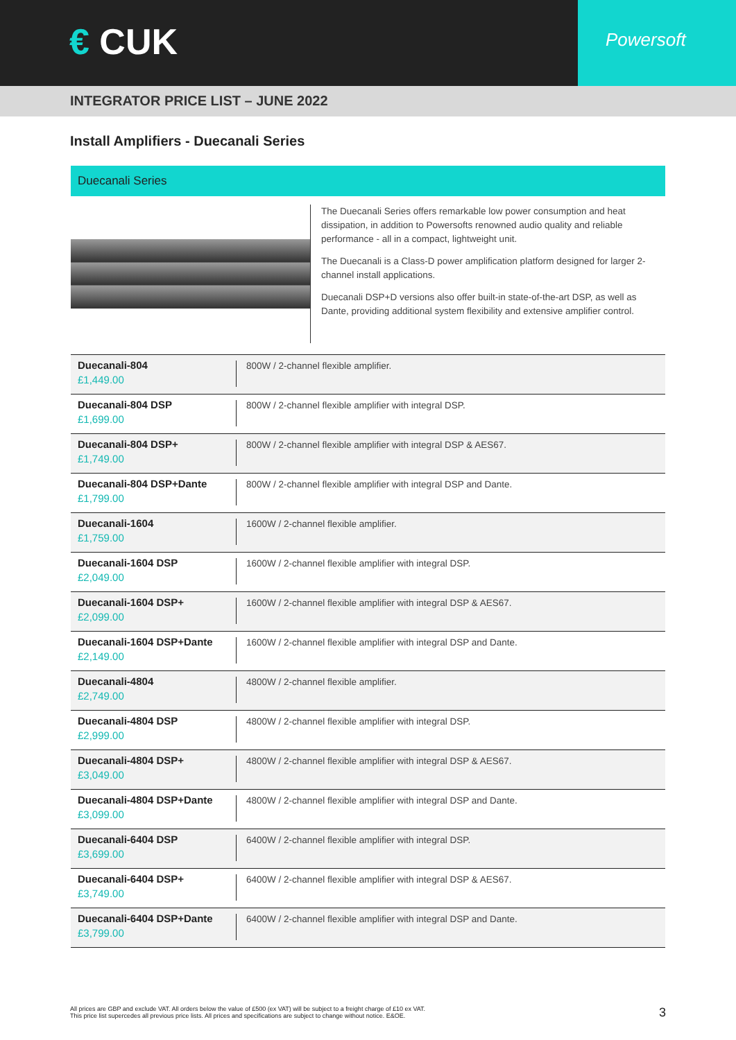€ CUK
Powersoft
INTEGRATOR PRICE LIST – JUNE 2022
Install Amplifiers - Duecanali Series
Duecanali Series
The Duecanali Series offers remarkable low power consumption and heat dissipation, in addition to Powersofts renowned audio quality and reliable performance - all in a compact, lightweight unit.
The Duecanali is a Class-D power amplification platform designed for larger 2-channel install applications.
Duecanali DSP+D versions also offer built-in state-of-the-art DSP, as well as Dante, providing additional system flexibility and extensive amplifier control.
| Duecanali-804 £1,449.00 | 800W / 2-channel flexible amplifier. |
| Duecanali-804 DSP £1,699.00 | 800W / 2-channel flexible amplifier with integral DSP. |
| Duecanali-804 DSP+ £1,749.00 | 800W / 2-channel flexible amplifier with integral DSP & AES67. |
| Duecanali-804 DSP+Dante £1,799.00 | 800W / 2-channel flexible amplifier with integral DSP and Dante. |
| Duecanali-1604 £1,759.00 | 1600W / 2-channel flexible amplifier. |
| Duecanali-1604 DSP £2,049.00 | 1600W / 2-channel flexible amplifier with integral DSP. |
| Duecanali-1604 DSP+ £2,099.00 | 1600W / 2-channel flexible amplifier with integral DSP & AES67. |
| Duecanali-1604 DSP+Dante £2,149.00 | 1600W / 2-channel flexible amplifier with integral DSP and Dante. |
| Duecanali-4804 £2,749.00 | 4800W / 2-channel flexible amplifier. |
| Duecanali-4804 DSP £2,999.00 | 4800W / 2-channel flexible amplifier with integral DSP. |
| Duecanali-4804 DSP+ £3,049.00 | 4800W / 2-channel flexible amplifier with integral DSP & AES67. |
| Duecanali-4804 DSP+Dante £3,099.00 | 4800W / 2-channel flexible amplifier with integral DSP and Dante. |
| Duecanali-6404 DSP £3,699.00 | 6400W / 2-channel flexible amplifier with integral DSP. |
| Duecanali-6404 DSP+ £3,749.00 | 6400W / 2-channel flexible amplifier with integral DSP & AES67. |
| Duecanali-6404 DSP+Dante £3,799.00 | 6400W / 2-channel flexible amplifier with integral DSP and Dante. |
All prices are GBP and exclude VAT. All orders below the value of £500 (ex VAT) will be subject to a freight charge of £10 ex VAT.
This price list supercedes all previous price lists. All prices and specifications are subject to change without notice. E&OE.
3